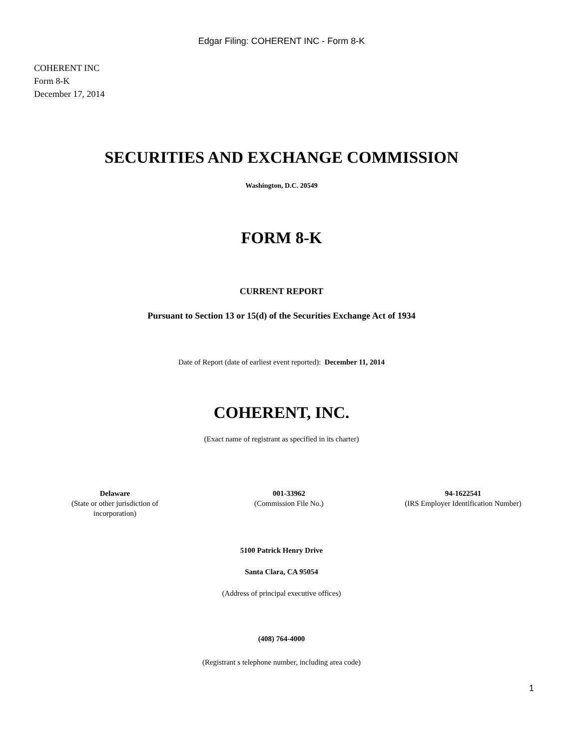Edgar Filing: COHERENT INC - Form 8-K
COHERENT INC
Form 8-K
December 17, 2014
SECURITIES AND EXCHANGE COMMISSION
Washington, D.C. 20549
FORM 8-K
CURRENT REPORT
Pursuant to Section 13 or 15(d) of the Securities Exchange Act of 1934
Date of Report (date of earliest event reported): December 11, 2014
COHERENT, INC.
(Exact name of registrant as specified in its charter)
Delaware
(State or other jurisdiction of incorporation)
001-33962
(Commission File No.)
94-1622541
(IRS Employer Identification Number)
5100 Patrick Henry Drive
Santa Clara, CA 95054
(Address of principal executive offices)
(408) 764-4000
(Registrant s telephone number, including area code)
1